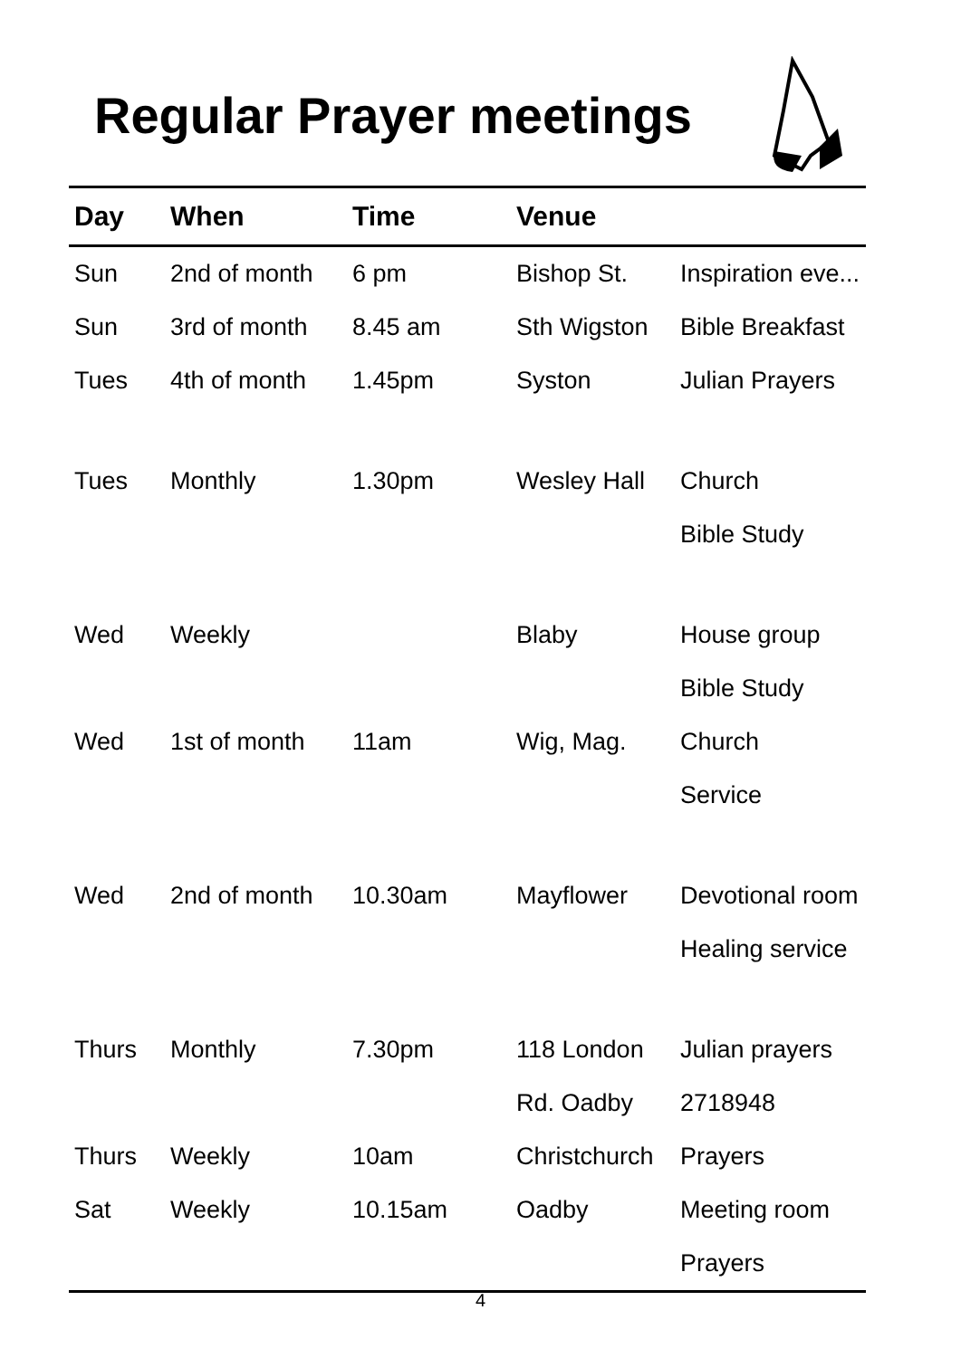Regular Prayer meetings
| Day | When | Time | Venue | |
| --- | --- | --- | --- | --- |
| Sun | 2nd of month | 6 pm | Bishop St. | Inspiration eve... |
| Sun | 3rd of month | 8.45 am | Sth Wigston | Bible Breakfast |
| Tues | 4th of month | 1.45pm | Syston | Julian Prayers |
| Tues | Monthly | 1.30pm | Wesley Hall | Church |
| | | | | Bible Study |
| Wed | Weekly | | Blaby | House group |
| | | | | Bible Study |
| Wed | 1st of month | 11am | Wig, Mag. | Church |
| | | | | Service |
| Wed | 2nd of month | 10.30am | Mayflower | Devotional room |
| | | | | Healing service |
| Thurs | Monthly | 7.30pm | 118 London | Julian prayers |
| | | | Rd. Oadby | 2718948 |
| Thurs | Weekly | 10am | Christchurch | Prayers |
| Sat | Weekly | 10.15am | Oadby | Meeting room |
| | | | | Prayers |
4